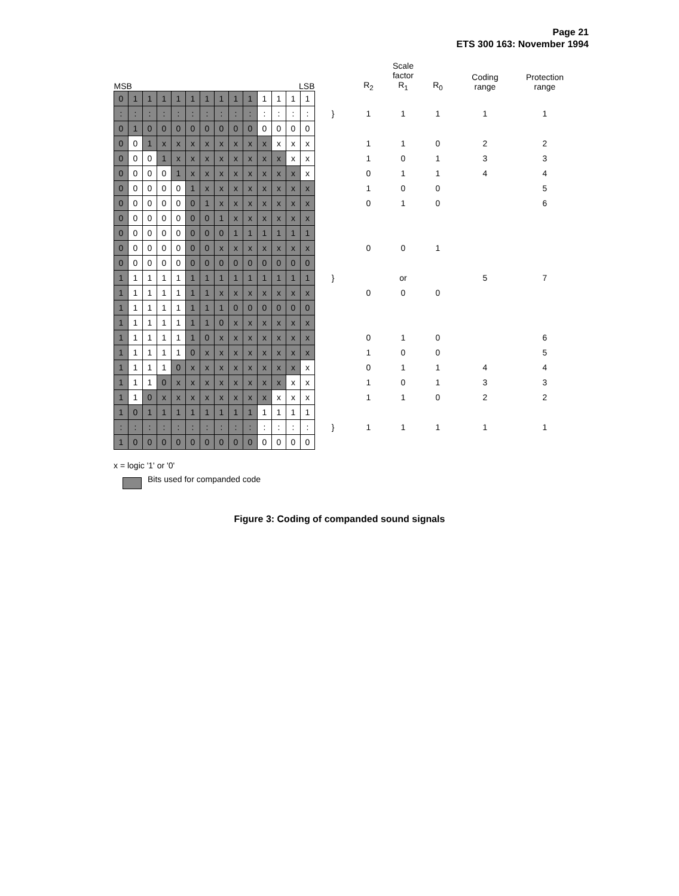Page 21
ETS 300 163: November 1994
| MSB | | | | | | | LSB | | | | | | | | R<sub>2</sub> | Scale factor R<sub>1</sub> | R<sub>0</sub> | Coding range | Protection range |
| --- | --- | --- | --- | --- | --- | --- | --- | --- | --- | --- | --- | --- | --- | --- | --- | --- | --- | --- | --- |
| 0 | 1 | 1 | 1 | 1 | 1 | 1 | 1 | 1 | 1 | 1 | 1 | 1 | 1 | | | | | | |
| : | : | : | : | : | : | : | : | : | : | : | : | : | : | } | 1 | 1 | 1 | 1 | 1 |
| 0 | 1 | 0 | 0 | 0 | 0 | 0 | 0 | 0 | 0 | 0 | 0 | 0 | 0 | | | | | | |
| 0 | 0 | 1 | x | x | x | x | x | x | x | x | x | x | x | | 1 | 1 | 0 | 2 | 2 |
| 0 | 0 | 0 | 1 | x | x | x | x | x | x | x | x | x | x | | 1 | 0 | 1 | 3 | 3 |
| 0 | 0 | 0 | 0 | 1 | x | x | x | x | x | x | x | x | x | | 0 | 1 | 1 | 4 | 4 |
| 0 | 0 | 0 | 0 | 0 | 1 | x | x | x | x | x | x | x | x | | 1 | 0 | 0 | | 5 |
| 0 | 0 | 0 | 0 | 0 | 0 | 1 | x | x | x | x | x | x | x | | 0 | 1 | 0 | | 6 |
| 0 | 0 | 0 | 0 | 0 | 0 | 0 | 1 | x | x | x | x | x | x | | | | | | |
| 0 | 0 | 0 | 0 | 0 | 0 | 0 | 0 | 1 | 1 | 1 | 1 | 1 | 1 | | | | | | |
| 0 | 0 | 0 | 0 | 0 | 0 | 0 | x | x | x | x | x | x | x | | 0 | 0 | 1 | | |
| 0 | 0 | 0 | 0 | 0 | 0 | 0 | 0 | 0 | 0 | 0 | 0 | 0 | 0 | | | | | | |
| 1 | 1 | 1 | 1 | 1 | 1 | 1 | 1 | 1 | 1 | 1 | 1 | 1 | 1 | } | | or | | 5 | 7 |
| 1 | 1 | 1 | 1 | 1 | 1 | 1 | x | x | x | x | x | x | x | | 0 | 0 | 0 | | |
| 1 | 1 | 1 | 1 | 1 | 1 | 1 | 1 | 0 | 0 | 0 | 0 | 0 | 0 | | | | | | |
| 1 | 1 | 1 | 1 | 1 | 1 | 1 | 0 | x | x | x | x | x | x | | | | | | |
| 1 | 1 | 1 | 1 | 1 | 1 | 0 | x | x | x | x | x | x | x | | 0 | 1 | 0 | | 6 |
| 1 | 1 | 1 | 1 | 1 | 0 | x | x | x | x | x | x | x | x | | 1 | 0 | 0 | | 5 |
| 1 | 1 | 1 | 1 | 0 | x | x | x | x | x | x | x | x | x | | 0 | 1 | 1 | 4 | 4 |
| 1 | 1 | 1 | 0 | x | x | x | x | x | x | x | x | x | x | | 1 | 0 | 1 | 3 | 3 |
| 1 | 1 | 0 | x | x | x | x | x | x | x | x | x | x | x | | 1 | 1 | 0 | 2 | 2 |
| 1 | 0 | 1 | 1 | 1 | 1 | 1 | 1 | 1 | 1 | 1 | 1 | 1 | 1 | | | | | | |
| : | : | : | : | : | : | : | : | : | : | : | : | : | : | } | 1 | 1 | 1 | 1 | 1 |
| 1 | 0 | 0 | 0 | 0 | 0 | 0 | 0 | 0 | 0 | 0 | 0 | 0 | 0 | | | | | | |
x = logic '1' or '0'
Bits used for companded code
Figure 3: Coding of companded sound signals